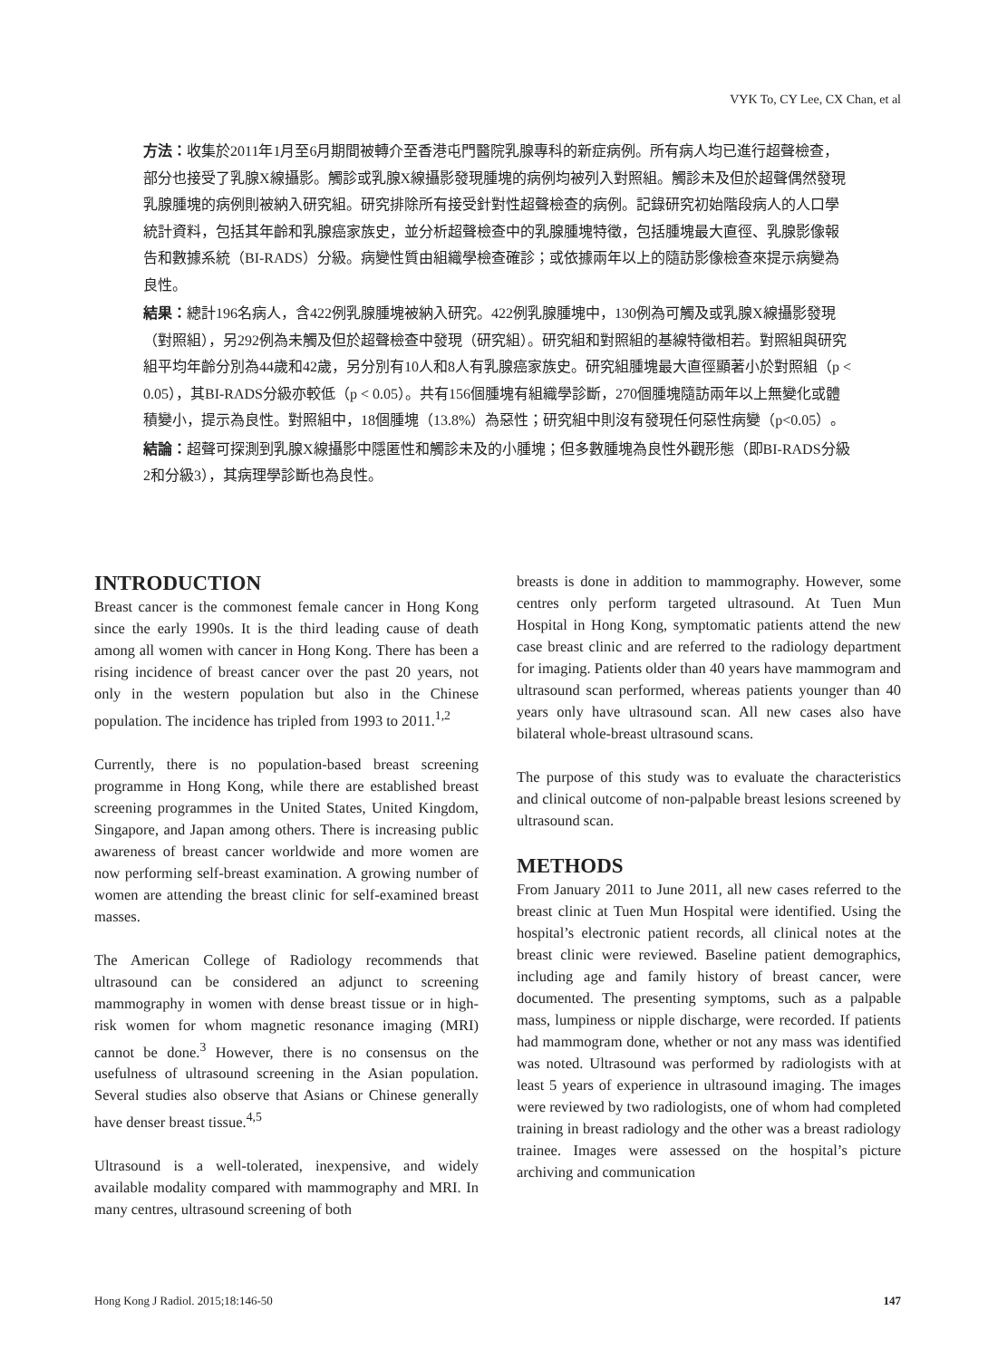VYK To, CY Lee, CX Chan, et al
方法：收集於2011年1月至6月期間被轉介至香港屯門醫院乳腺專科的新症病例。所有病人均已進行超聲檢查，部分也接受了乳腺X線攝影。觸診或乳腺X線攝影發現腫塊的病例均被列入對照組。觸診未及但於超聲偶然發現乳腺腫塊的病例則被納入研究組。研究排除所有接受針對性超聲檢查的病例。記錄研究初始階段病人的人口學統計資料，包括其年齡和乳腺癌家族史，並分析超聲檢查中的乳腺腫塊特徵，包括腫塊最大直徑、乳腺影像報告和數據系統（BI-RADS）分級。病變性質由組織學檢查確診；或依據兩年以上的隨訪影像檢查來提示病變為良性。
結果：總計196名病人，含422例乳腺腫塊被納入研究。422例乳腺腫塊中，130例為可觸及或乳腺X線攝影發現（對照組），另292例為未觸及但於超聲檢查中發現（研究組）。研究組和對照組的基線特徵相若。對照組與研究組平均年齡分別為44歲和42歲，另分別有10人和8人有乳腺癌家族史。研究組腫塊最大直徑顯著小於對照組（p < 0.05），其BI-RADS分級亦較低（p < 0.05）。共有156個腫塊有組織學診斷，270個腫塊隨訪兩年以上無變化或體積變小，提示為良性。對照組中，18個腫塊（13.8%）為惡性；研究組中則沒有發現任何惡性病變（p<0.05）。
結論：超聲可探測到乳腺X線攝影中隱匿性和觸診未及的小腫塊；但多數腫塊為良性外觀形態（即BI-RADS分級2和分級3），其病理學診斷也為良性。
INTRODUCTION
Breast cancer is the commonest female cancer in Hong Kong since the early 1990s. It is the third leading cause of death among all women with cancer in Hong Kong. There has been a rising incidence of breast cancer over the past 20 years, not only in the western population but also in the Chinese population. The incidence has tripled from 1993 to 2011.<sup>1,2</sup>
Currently, there is no population-based breast screening programme in Hong Kong, while there are established breast screening programmes in the United States, United Kingdom, Singapore, and Japan among others. There is increasing public awareness of breast cancer worldwide and more women are now performing self-breast examination. A growing number of women are attending the breast clinic for self-examined breast masses.
The American College of Radiology recommends that ultrasound can be considered an adjunct to screening mammography in women with dense breast tissue or in high-risk women for whom magnetic resonance imaging (MRI) cannot be done.<sup>3</sup> However, there is no consensus on the usefulness of ultrasound screening in the Asian population. Several studies also observe that Asians or Chinese generally have denser breast tissue.<sup>4,5</sup>
Ultrasound is a well-tolerated, inexpensive, and widely available modality compared with mammography and MRI. In many centres, ultrasound screening of both
breasts is done in addition to mammography. However, some centres only perform targeted ultrasound. At Tuen Mun Hospital in Hong Kong, symptomatic patients attend the new case breast clinic and are referred to the radiology department for imaging. Patients older than 40 years have mammogram and ultrasound scan performed, whereas patients younger than 40 years only have ultrasound scan. All new cases also have bilateral whole-breast ultrasound scans.
The purpose of this study was to evaluate the characteristics and clinical outcome of non-palpable breast lesions screened by ultrasound scan.
METHODS
From January 2011 to June 2011, all new cases referred to the breast clinic at Tuen Mun Hospital were identified. Using the hospital’s electronic patient records, all clinical notes at the breast clinic were reviewed. Baseline patient demographics, including age and family history of breast cancer, were documented. The presenting symptoms, such as a palpable mass, lumpiness or nipple discharge, were recorded. If patients had mammogram done, whether or not any mass was identified was noted. Ultrasound was performed by radiologists with at least 5 years of experience in ultrasound imaging. The images were reviewed by two radiologists, one of whom had completed training in breast radiology and the other was a breast radiology trainee. Images were assessed on the hospital’s picture archiving and communication
Hong Kong J Radiol. 2015;18:146-50 147